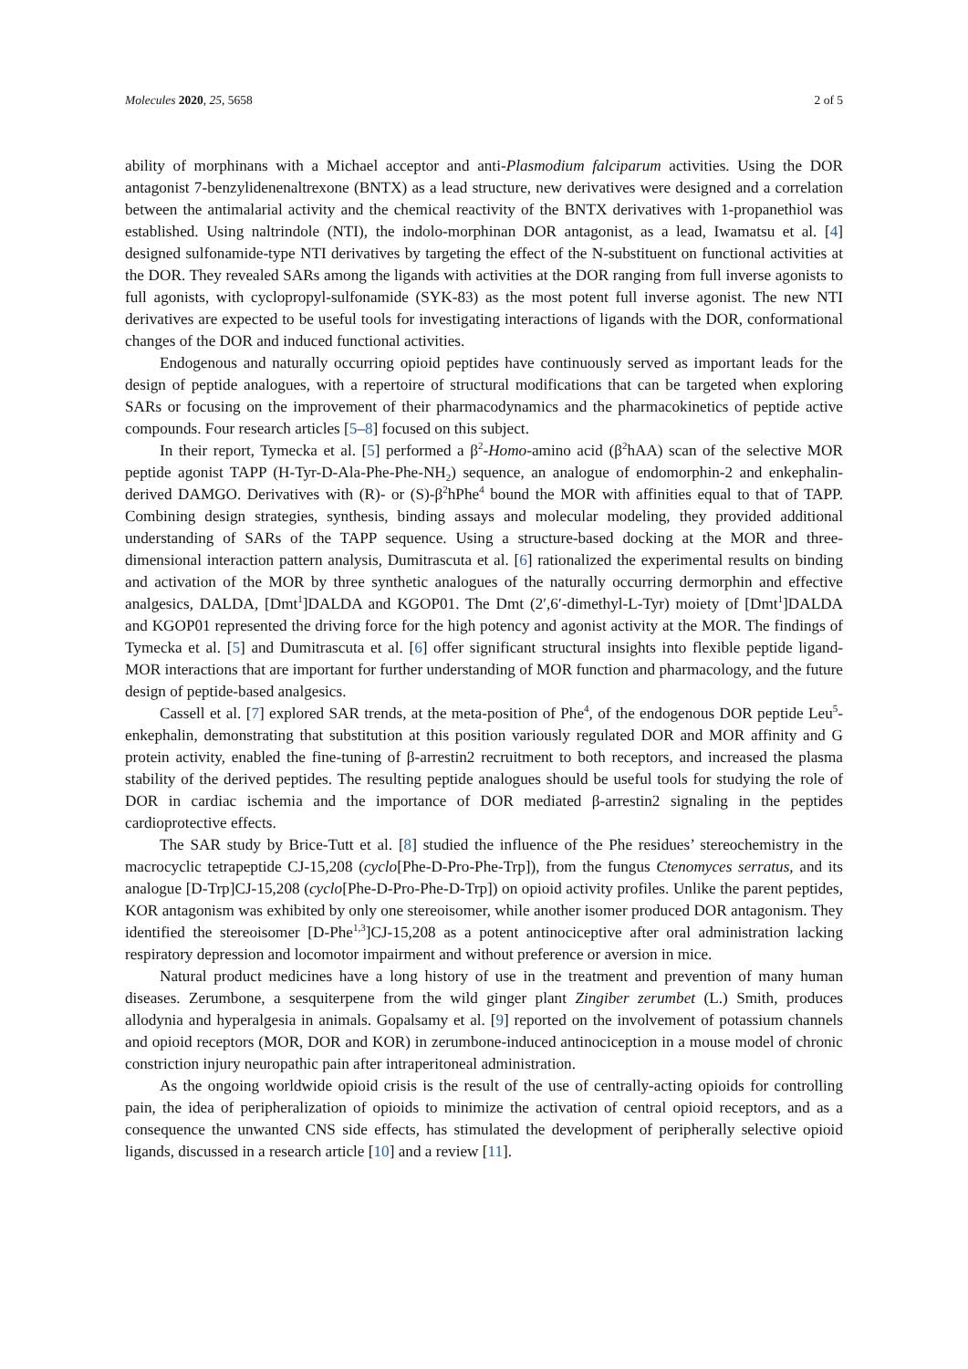Molecules 2020, 25, 5658 2 of 5
ability of morphinans with a Michael acceptor and anti-Plasmodium falciparum activities. Using the DOR antagonist 7-benzylidenenaltrexone (BNTX) as a lead structure, new derivatives were designed and a correlation between the antimalarial activity and the chemical reactivity of the BNTX derivatives with 1-propanethiol was established. Using naltrindole (NTI), the indolo-morphinan DOR antagonist, as a lead, Iwamatsu et al. [4] designed sulfonamide-type NTI derivatives by targeting the effect of the N-substituent on functional activities at the DOR. They revealed SARs among the ligands with activities at the DOR ranging from full inverse agonists to full agonists, with cyclopropyl-sulfonamide (SYK-83) as the most potent full inverse agonist. The new NTI derivatives are expected to be useful tools for investigating interactions of ligands with the DOR, conformational changes of the DOR and induced functional activities.
Endogenous and naturally occurring opioid peptides have continuously served as important leads for the design of peptide analogues, with a repertoire of structural modifications that can be targeted when exploring SARs or focusing on the improvement of their pharmacodynamics and the pharmacokinetics of peptide active compounds. Four research articles [5–8] focused on this subject.
In their report, Tymecka et al. [5] performed a β<sup>2</sup>-Homo-amino acid (β<sup>2</sup>hAA) scan of the selective MOR peptide agonist TAPP (H-Tyr-D-Ala-Phe-Phe-NH<sub>2</sub>) sequence, an analogue of endomorphin-2 and enkephalin-derived DAMGO. Derivatives with (R)- or (S)-β<sup>2</sup>hPhe<sup>4</sup> bound the MOR with affinities equal to that of TAPP. Combining design strategies, synthesis, binding assays and molecular modeling, they provided additional understanding of SARs of the TAPP sequence. Using a structure-based docking at the MOR and three-dimensional interaction pattern analysis, Dumitrascuta et al. [6] rationalized the experimental results on binding and activation of the MOR by three synthetic analogues of the naturally occurring dermorphin and effective analgesics, DALDA, [Dmt<sup>1</sup>]DALDA and KGOP01. The Dmt (2′,6′-dimethyl-L-Tyr) moiety of [Dmt<sup>1</sup>]DALDA and KGOP01 represented the driving force for the high potency and agonist activity at the MOR. The findings of Tymecka et al. [5] and Dumitrascuta et al. [6] offer significant structural insights into flexible peptide ligand-MOR interactions that are important for further understanding of MOR function and pharmacology, and the future design of peptide-based analgesics.
Cassell et al. [7] explored SAR trends, at the meta-position of Phe<sup>4</sup>, of the endogenous DOR peptide Leu<sup>5</sup>-enkephalin, demonstrating that substitution at this position variously regulated DOR and MOR affinity and G protein activity, enabled the fine-tuning of β-arrestin2 recruitment to both receptors, and increased the plasma stability of the derived peptides. The resulting peptide analogues should be useful tools for studying the role of DOR in cardiac ischemia and the importance of DOR mediated β-arrestin2 signaling in the peptides cardioprotective effects.
The SAR study by Brice-Tutt et al. [8] studied the influence of the Phe residues’ stereochemistry in the macrocyclic tetrapeptide CJ-15,208 (cyclo[Phe-D-Pro-Phe-Trp]), from the fungus Ctenomyces serratus, and its analogue [D-Trp]CJ-15,208 (cyclo[Phe-D-Pro-Phe-D-Trp]) on opioid activity profiles. Unlike the parent peptides, KOR antagonism was exhibited by only one stereoisomer, while another isomer produced DOR antagonism. They identified the stereoisomer [D-Phe<sup>1,3</sup>]CJ-15,208 as a potent antinociceptive after oral administration lacking respiratory depression and locomotor impairment and without preference or aversion in mice.
Natural product medicines have a long history of use in the treatment and prevention of many human diseases. Zerumbone, a sesquiterpene from the wild ginger plant Zingiber zerumbet (L.) Smith, produces allodynia and hyperalgesia in animals. Gopalsamy et al. [9] reported on the involvement of potassium channels and opioid receptors (MOR, DOR and KOR) in zerumbone-induced antinociception in a mouse model of chronic constriction injury neuropathic pain after intraperitoneal administration.
As the ongoing worldwide opioid crisis is the result of the use of centrally-acting opioids for controlling pain, the idea of peripheralization of opioids to minimize the activation of central opioid receptors, and as a consequence the unwanted CNS side effects, has stimulated the development of peripherally selective opioid ligands, discussed in a research article [10] and a review [11].